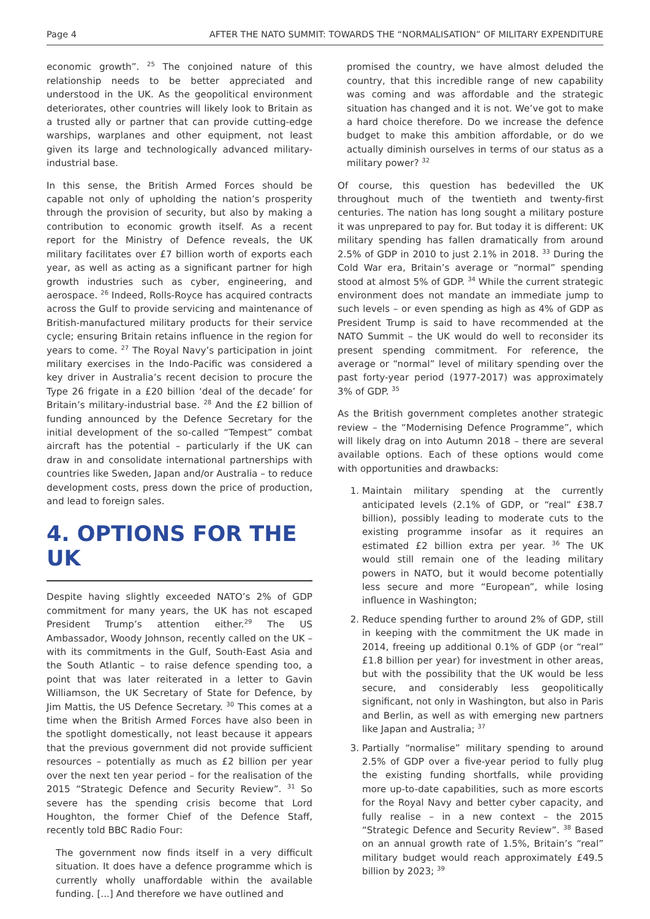Page 4 AFTER THE NATO SUMMIT: TOWARDS THE “NORMALISATION” OF MILITARY EXPENDITURE
economic growth”. <sup>25</sup> The conjoined nature of this relationship needs to be better appreciated and understood in the UK. As the geopolitical environment deteriorates, other countries will likely look to Britain as a trusted ally or partner that can provide cutting-edge warships, warplanes and other equipment, not least given its large and technologically advanced military-industrial base.
In this sense, the British Armed Forces should be capable not only of upholding the nation’s prosperity through the provision of security, but also by making a contribution to economic growth itself. As a recent report for the Ministry of Defence reveals, the UK military facilitates over £7 billion worth of exports each year, as well as acting as a significant partner for high growth industries such as cyber, engineering, and aerospace. <sup>26</sup> Indeed, Rolls-Royce has acquired contracts across the Gulf to provide servicing and maintenance of British-manufactured military products for their service cycle; ensuring Britain retains influence in the region for years to come. <sup>27</sup> The Royal Navy’s participation in joint military exercises in the Indo-Pacific was considered a key driver in Australia’s recent decision to procure the Type 26 frigate in a £20 billion ‘deal of the decade’ for Britain’s military-industrial base. <sup>28</sup> And the £2 billion of funding announced by the Defence Secretary for the initial development of the so-called “Tempest” combat aircraft has the potential – particularly if the UK can draw in and consolidate international partnerships with countries like Sweden, Japan and/or Australia – to reduce development costs, press down the price of production, and lead to foreign sales.
4. OPTIONS FOR THE UK
Despite having slightly exceeded NATO’s 2% of GDP commitment for many years, the UK has not escaped President Trump’s attention either.<sup>29</sup> The US Ambassador, Woody Johnson, recently called on the UK – with its commitments in the Gulf, South-East Asia and the South Atlantic – to raise defence spending too, a point that was later reiterated in a letter to Gavin Williamson, the UK Secretary of State for Defence, by Jim Mattis, the US Defence Secretary. <sup>30</sup> This comes at a time when the British Armed Forces have also been in the spotlight domestically, not least because it appears that the previous government did not provide sufficient resources – potentially as much as £2 billion per year over the next ten year period – for the realisation of the 2015 “Strategic Defence and Security Review”. <sup>31</sup> So severe has the spending crisis become that Lord Houghton, the former Chief of the Defence Staff, recently told BBC Radio Four:
The government now finds itself in a very difficult situation. It does have a defence programme which is currently wholly unaffordable within the available funding. [...] And therefore we have outlined and
promised the country, we have almost deluded the country, that this incredible range of new capability was coming and was affordable and the strategic situation has changed and it is not. We’ve got to make a hard choice therefore. Do we increase the defence budget to make this ambition affordable, or do we actually diminish ourselves in terms of our status as a military power? <sup>32</sup>
Of course, this question has bedevilled the UK throughout much of the twentieth and twenty-first centuries. The nation has long sought a military posture it was unprepared to pay for. But today it is different: UK military spending has fallen dramatically from around 2.5% of GDP in 2010 to just 2.1% in 2018. <sup>33</sup> During the Cold War era, Britain’s average or “normal” spending stood at almost 5% of GDP. <sup>34</sup> While the current strategic environment does not mandate an immediate jump to such levels – or even spending as high as 4% of GDP as President Trump is said to have recommended at the NATO Summit – the UK would do well to reconsider its present spending commitment. For reference, the average or “normal” level of military spending over the past forty-year period (1977-2017) was approximately 3% of GDP. <sup>35</sup>
As the British government completes another strategic review – the “Modernising Defence Programme”, which will likely drag on into Autumn 2018 – there are several available options. Each of these options would come with opportunities and drawbacks:
1. Maintain military spending at the currently anticipated levels (2.1% of GDP, or “real” £38.7 billion), possibly leading to moderate cuts to the existing programme insofar as it requires an estimated £2 billion extra per year. <sup>36</sup> The UK would still remain one of the leading military powers in NATO, but it would become potentially less secure and more “European”, while losing influence in Washington;
2. Reduce spending further to around 2% of GDP, still in keeping with the commitment the UK made in 2014, freeing up additional 0.1% of GDP (or “real” £1.8 billion per year) for investment in other areas, but with the possibility that the UK would be less secure, and considerably less geopolitically significant, not only in Washington, but also in Paris and Berlin, as well as with emerging new partners like Japan and Australia; <sup>37</sup>
3. Partially “normalise” military spending to around 2.5% of GDP over a five-year period to fully plug the existing funding shortfalls, while providing more up-to-date capabilities, such as more escorts for the Royal Navy and better cyber capacity, and fully realise – in a new context – the 2015 “Strategic Defence and Security Review”. <sup>38</sup> Based on an annual growth rate of 1.5%, Britain’s “real” military budget would reach approximately £49.5 billion by 2023; <sup>39</sup>